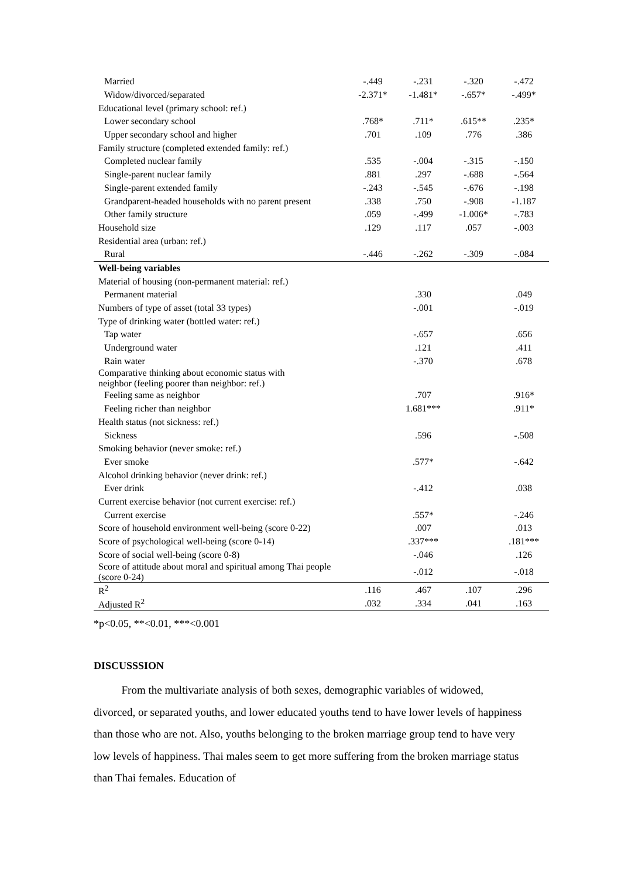| Married | -.449 | -.231 | -.320 | -.472 |
| Widow/divorced/separated | -2.371* | -1.481* | -.657* | -.499* |
| Educational level (primary school: ref.) | | | | |
| Lower secondary school | .768* | .711* | .615** | .235* |
| Upper secondary school and higher | .701 | .109 | .776 | .386 |
| Family structure (completed extended family: ref.) | | | | |
| Completed nuclear family | .535 | -.004 | -.315 | -.150 |
| Single-parent nuclear family | .881 | .297 | -.688 | -.564 |
| Single-parent extended family | -.243 | -.545 | -.676 | -.198 |
| Grandparent-headed households with no parent present | .338 | .750 | -.908 | -1.187 |
| Other family structure | .059 | -.499 | -1.006* | -.783 |
| Household size | .129 | .117 | .057 | -.003 |
| Residential area (urban: ref.) | | | | |
| Rural | -.446 | -.262 | -.309 | -.084 |
| Well-being variables | | | | |
| Material of housing (non-permanent material: ref.) | | | | |
| Permanent material | | .330 | | .049 |
| Numbers of type of asset (total 33 types) | | -.001 | | -.019 |
| Type of drinking water (bottled water: ref.) | | | | |
| Tap water | | -.657 | | .656 |
| Underground water | | .121 | | .411 |
| Rain water | | -.370 | | .678 |
| Comparative thinking about economic status with neighbor (feeling poorer than neighbor: ref.) | | | | |
| Feeling same as neighbor | | .707 | | .916* |
| Feeling richer than neighbor | | 1.681*** | | .911* |
| Health status (not sickness: ref.) | | | | |
| Sickness | | .596 | | -.508 |
| Smoking behavior (never smoke: ref.) | | | | |
| Ever smoke | | .577* | | -.642 |
| Alcohol drinking behavior (never drink: ref.) | | | | |
| Ever drink | | -.412 | | .038 |
| Current exercise behavior (not current exercise: ref.) | | | | |
| Current exercise | | .557* | | -.246 |
| Score of household environment well-being (score 0-22) | | .007 | | .013 |
| Score of psychological well-being (score 0-14) | | .337*** | | .181*** |
| Score of social well-being (score 0-8) | | -.046 | | .126 |
| Score of attitude about moral and spiritual among Thai people (score 0-24) | | -.012 | | -.018 |
| R<sup>2</sup> | .116 | .467 | .107 | .296 |
| Adjusted R<sup>2</sup> | .032 | .334 | .041 | .163 |
*p<0.05, **<0.01, ***<0.001
DISCUSSSION
From the multivariate analysis of both sexes, demographic variables of widowed, divorced, or separated youths, and lower educated youths tend to have lower levels of happiness than those who are not. Also, youths belonging to the broken marriage group tend to have very low levels of happiness. Thai males seem to get more suffering from the broken marriage status than Thai females. Education of